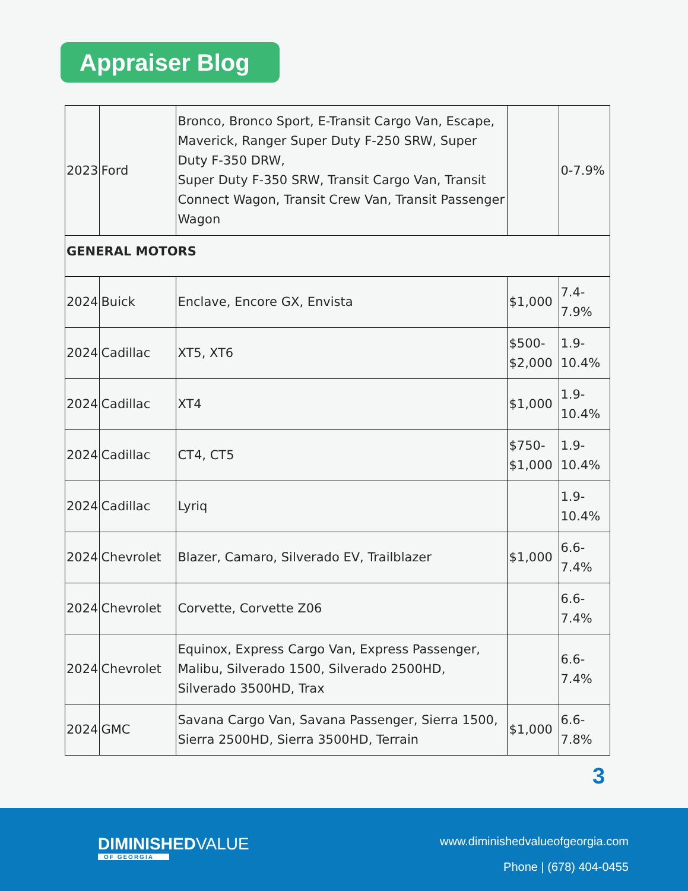Appraiser Blog
| 2023 | Ford | Bronco, Bronco Sport, E-Transit Cargo Van, Escape, Maverick, Ranger Super Duty F-250 SRW, Super Duty F-350 DRW, Super Duty F-350 SRW, Transit Cargo Van, Transit Connect Wagon, Transit Crew Van, Transit Passenger Wagon | | 0-7.9% |
| GENERAL MOTORS | | | | |
| 2024 | Buick | Enclave, Encore GX, Envista | $1,000 | 7.4- 7.9% |
| 2024 | Cadillac | XT5, XT6 | $500- $2,000 | 1.9- 10.4% |
| 2024 | Cadillac | XT4 | $1,000 | 1.9- 10.4% |
| 2024 | Cadillac | CT4, CT5 | $750- $1,000 | 1.9- 10.4% |
| 2024 | Cadillac | Lyriq | | 1.9- 10.4% |
| 2024 | Chevrolet | Blazer, Camaro, Silverado EV, Trailblazer | $1,000 | 6.6- 7.4% |
| 2024 | Chevrolet | Corvette, Corvette Z06 | | 6.6- 7.4% |
| 2024 | Chevrolet | Equinox, Express Cargo Van, Express Passenger, Malibu, Silverado 1500, Silverado 2500HD, Silverado 3500HD, Trax | | 6.6- 7.4% |
| 2024 | GMC | Savana Cargo Van, Savana Passenger, Sierra 1500, Sierra 2500HD, Sierra 3500HD, Terrain | $1,000 | 6.6- 7.8% |
3
DIMINISHEDVALUE
OF GEORGIA
www.diminishedvalueofgeorgia.com
Phone | (678) 404-0455